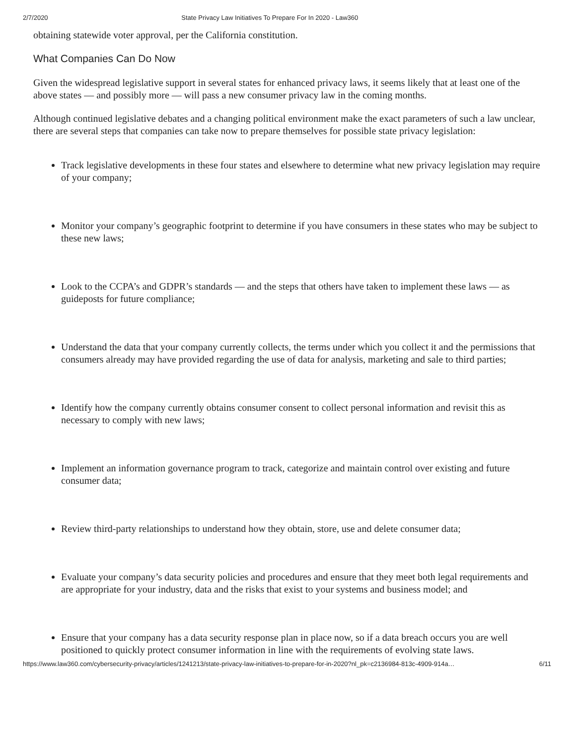2/7/2020 State Privacy Law Initiatives To Prepare For In 2020 - Law360
obtaining statewide voter approval, per the California constitution.
What Companies Can Do Now
Given the widespread legislative support in several states for enhanced privacy laws, it seems likely that at least one of the above states — and possibly more — will pass a new consumer privacy law in the coming months.
Although continued legislative debates and a changing political environment make the exact parameters of such a law unclear, there are several steps that companies can take now to prepare themselves for possible state privacy legislation:
Track legislative developments in these four states and elsewhere to determine what new privacy legislation may require of your company;
Monitor your company’s geographic footprint to determine if you have consumers in these states who may be subject to these new laws;
Look to the CCPA’s and GDPR’s standards — and the steps that others have taken to implement these laws — as guideposts for future compliance;
Understand the data that your company currently collects, the terms under which you collect it and the permissions that consumers already may have provided regarding the use of data for analysis, marketing and sale to third parties;
Identify how the company currently obtains consumer consent to collect personal information and revisit this as necessary to comply with new laws;
Implement an information governance program to track, categorize and maintain control over existing and future consumer data;
Review third-party relationships to understand how they obtain, store, use and delete consumer data;
Evaluate your company’s data security policies and procedures and ensure that they meet both legal requirements and are appropriate for your industry, data and the risks that exist to your systems and business model; and
Ensure that your company has a data security response plan in place now, so if a data breach occurs you are well positioned to quickly protect consumer information in line with the requirements of evolving state laws.
https://www.law360.com/cybersecurity-privacy/articles/1241213/state-privacy-law-initiatives-to-prepare-for-in-2020?nl_pk=c2136984-813c-4909-914a… 6/11